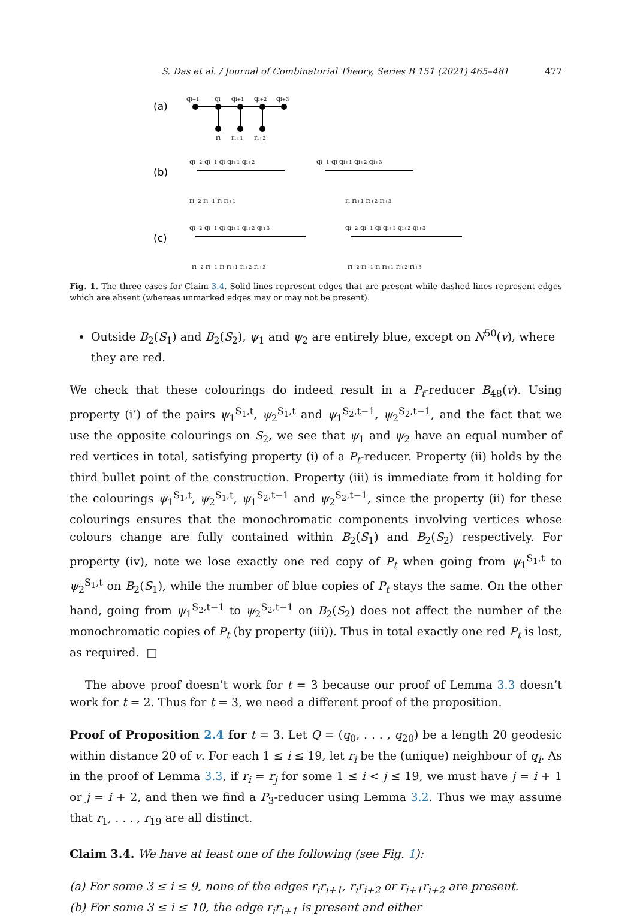S. Das et al. / Journal of Combinatorial Theory, Series B 151 (2021) 465–481 477
(a)
qi−1
qi
qi+1
qi+2
qi+3
ri
ri+1
ri+2
(b)
qi−2 qi−1 qi qi+1 qi+2
ri−2 ri−1 ri ri+1
qi−1 qi qi+1 qi+2 qi+3
ri ri+1 ri+2 ri+3
(c)
qi−2 qi−1 qi qi+1 qi+2 qi+3
ri−2 ri−1 ri ri+1 ri+2 ri+3
qi−2 qi−1 qi qi+1 qi+2 qi+3
ri−2 ri−1 ri ri+1 ri+2 ri+3
Fig. 1. The three cases for Claim 3.4. Solid lines represent edges that are present while dashed lines represent edges which are absent (whereas unmarked edges may or may not be present).
Outside B<sub>2</sub>(S<sub>1</sub>) and B<sub>2</sub>(S<sub>2</sub>), ψ<sub>1</sub> and ψ<sub>2</sub> are entirely blue, except on N<sup>50</sup>(v), where they are red.
We check that these colourings do indeed result in a P<sub>t</sub>-reducer B<sub>48</sub>(v). Using property (i’) of the pairs ψ<sub>1</sub><sup>S<sub>1</sub>,t</sup>, ψ<sub>2</sub><sup>S<sub>1</sub>,t</sup> and ψ<sub>1</sub><sup>S<sub>2</sub>,t−1</sup>, ψ<sub>2</sub><sup>S<sub>2</sub>,t−1</sup>, and the fact that we use the opposite colourings on S<sub>2</sub>, we see that ψ<sub>1</sub> and ψ<sub>2</sub> have an equal number of red vertices in total, satisfying property (i) of a P<sub>t</sub>-reducer. Property (ii) holds by the third bullet point of the construction. Property (iii) is immediate from it holding for the colourings ψ<sub>1</sub><sup>S<sub>1</sub>,t</sup>, ψ<sub>2</sub><sup>S<sub>1</sub>,t</sup>, ψ<sub>1</sub><sup>S<sub>2</sub>,t−1</sup> and ψ<sub>2</sub><sup>S<sub>2</sub>,t−1</sup>, since the property (ii) for these colourings ensures that the monochromatic components involving vertices whose colours change are fully contained within B<sub>2</sub>(S<sub>1</sub>) and B<sub>2</sub>(S<sub>2</sub>) respectively. For property (iv), note we lose exactly one red copy of P<sub>t</sub> when going from ψ<sub>1</sub><sup>S<sub>1</sub>,t</sup> to ψ<sub>2</sub><sup>S<sub>1</sub>,t</sup> on B<sub>2</sub>(S<sub>1</sub>), while the number of blue copies of P<sub>t</sub> stays the same. On the other hand, going from ψ<sub>1</sub><sup>S<sub>2</sub>,t−1</sup> to ψ<sub>2</sub><sup>S<sub>2</sub>,t−1</sup> on B<sub>2</sub>(S<sub>2</sub>) does not affect the number of the monochromatic copies of P<sub>t</sub> (by property (iii)). Thus in total exactly one red P<sub>t</sub> is lost, as required. □
The above proof doesn’t work for t = 3 because our proof of Lemma 3.3 doesn’t work for t = 2. Thus for t = 3, we need a different proof of the proposition.
Proof of Proposition 2.4 for t = 3. Let Q = (q<sub>0</sub>, . . . , q<sub>20</sub>) be a length 20 geodesic within distance 20 of v. For each 1 ≤ i ≤ 19, let r<sub>i</sub> be the (unique) neighbour of q<sub>i</sub>. As in the proof of Lemma 3.3, if r<sub>i</sub> = r<sub>j</sub> for some 1 ≤ i < j ≤ 19, we must have j = i + 1 or j = i + 2, and then we find a P<sub>3</sub>-reducer using Lemma 3.2. Thus we may assume that r<sub>1</sub>, . . . , r<sub>19</sub> are all distinct.
Claim 3.4. We have at least one of the following (see Fig. 1):
(a) For some 3 ≤ i ≤ 9, none of the edges r<sub>i</sub>r<sub>i+1</sub>, r<sub>i</sub>r<sub>i+2</sub> or r<sub>i+1</sub>r<sub>i+2</sub> are present.
(b) For some 3 ≤ i ≤ 10, the edge r<sub>i</sub>r<sub>i+1</sub> is present and either